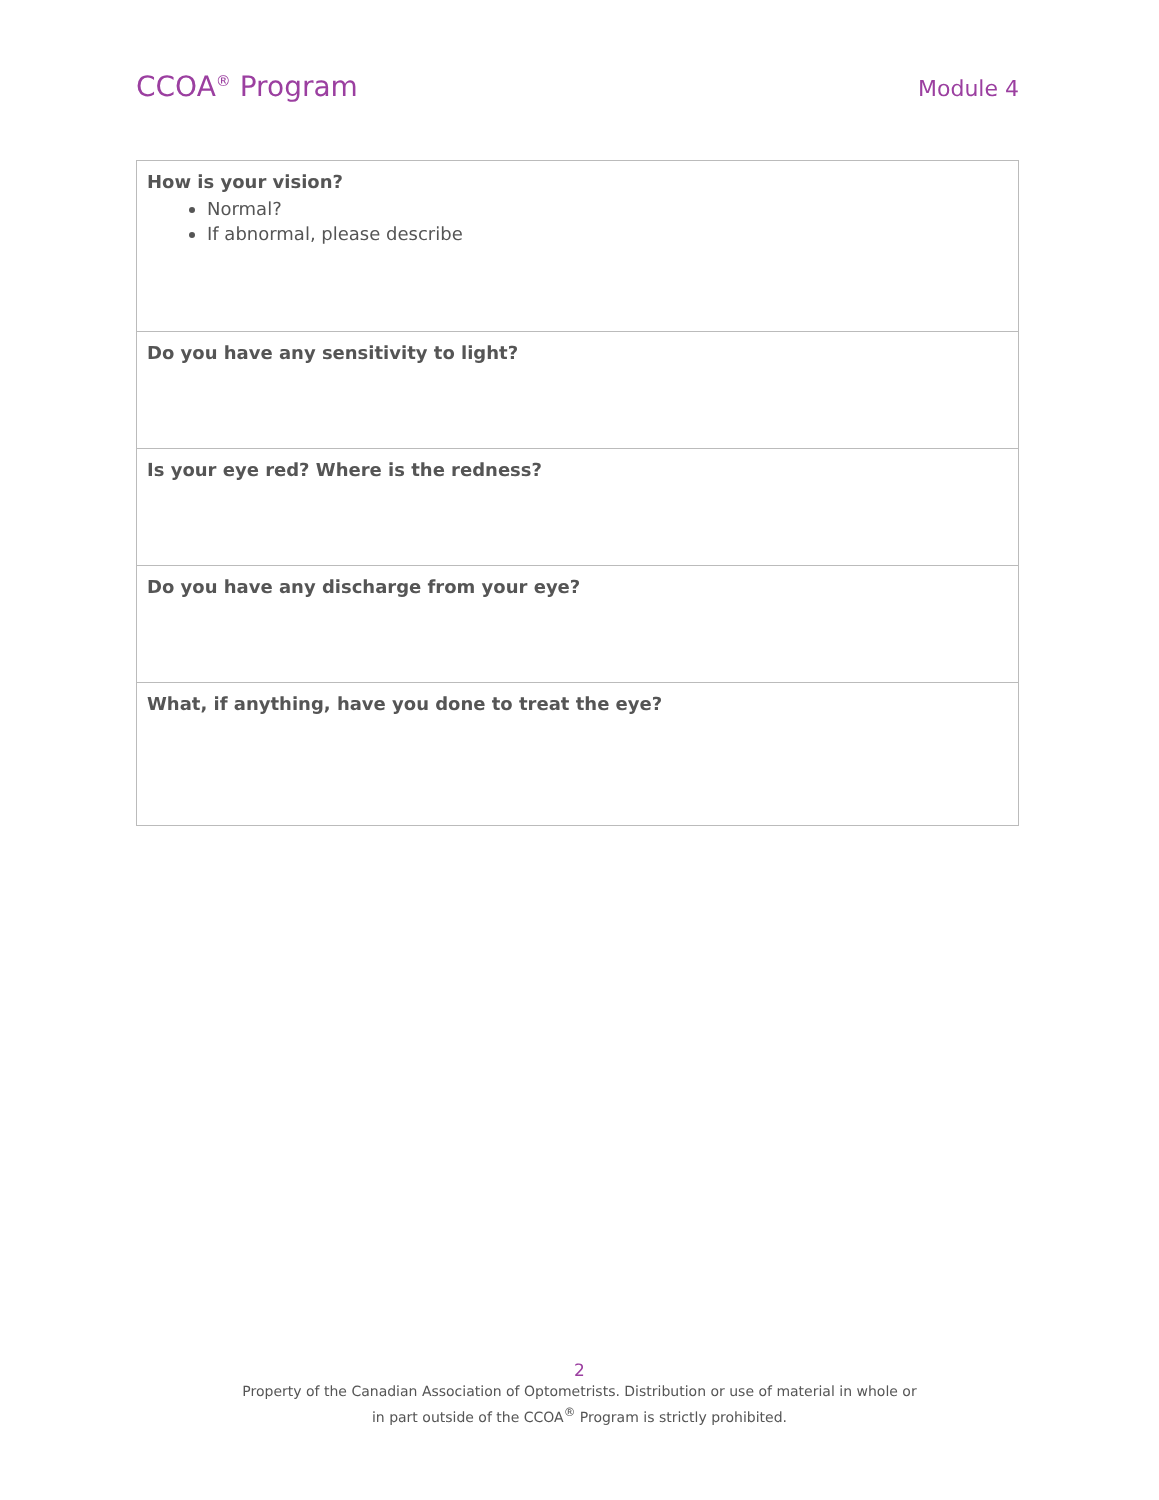CCOA<sup>®</sup> Program Module 4
| How is your vision? Normal? If abnormal, please describe |
| Do you have any sensitivity to light? |
| Is your eye red? Where is the redness? |
| Do you have any discharge from your eye? |
| What, if anything, have you done to treat the eye? |
2
Property of the Canadian Association of Optometrists. Distribution or use of material in whole or
in part outside of the CCOA<sup>®</sup> Program is strictly prohibited.